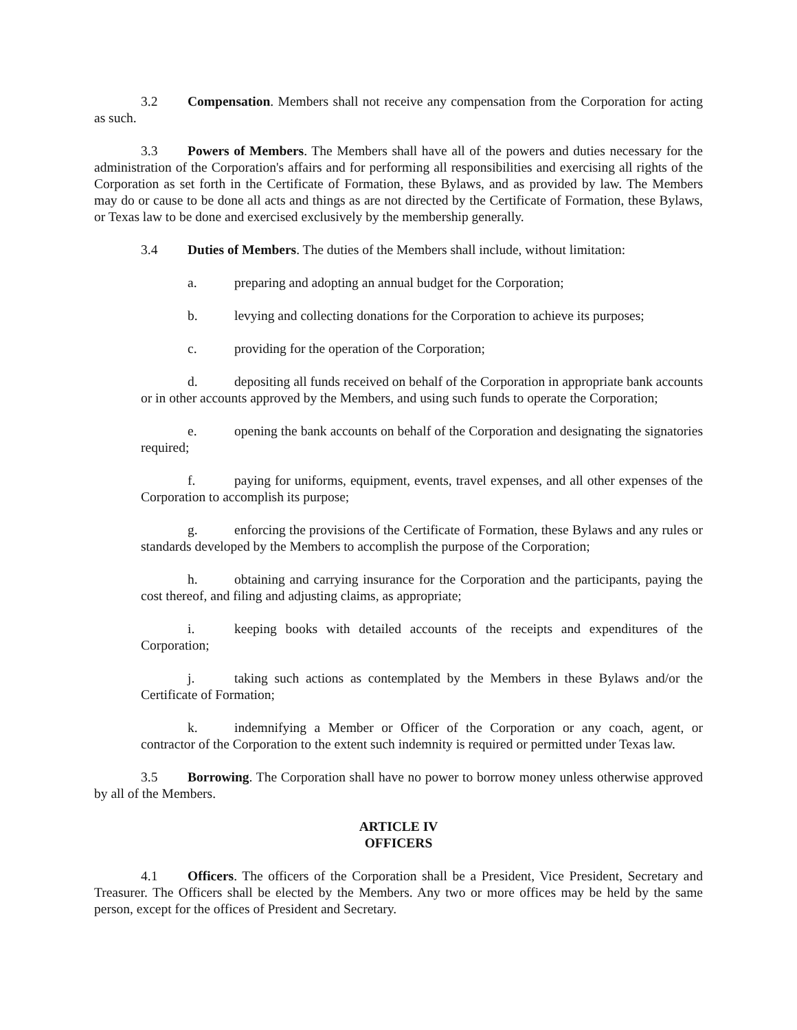3.2 Compensation. Members shall not receive any compensation from the Corporation for acting as such.
3.3 Powers of Members. The Members shall have all of the powers and duties necessary for the administration of the Corporation's affairs and for performing all responsibilities and exercising all rights of the Corporation as set forth in the Certificate of Formation, these Bylaws, and as provided by law. The Members may do or cause to be done all acts and things as are not directed by the Certificate of Formation, these Bylaws, or Texas law to be done and exercised exclusively by the membership generally.
3.4 Duties of Members. The duties of the Members shall include, without limitation:
a. preparing and adopting an annual budget for the Corporation;
b. levying and collecting donations for the Corporation to achieve its purposes;
c. providing for the operation of the Corporation;
d. depositing all funds received on behalf of the Corporation in appropriate bank accounts or in other accounts approved by the Members, and using such funds to operate the Corporation;
e. opening the bank accounts on behalf of the Corporation and designating the signatories required;
f. paying for uniforms, equipment, events, travel expenses, and all other expenses of the Corporation to accomplish its purpose;
g. enforcing the provisions of the Certificate of Formation, these Bylaws and any rules or standards developed by the Members to accomplish the purpose of the Corporation;
h. obtaining and carrying insurance for the Corporation and the participants, paying the cost thereof, and filing and adjusting claims, as appropriate;
i. keeping books with detailed accounts of the receipts and expenditures of the Corporation;
j. taking such actions as contemplated by the Members in these Bylaws and/or the Certificate of Formation;
k. indemnifying a Member or Officer of the Corporation or any coach, agent, or contractor of the Corporation to the extent such indemnity is required or permitted under Texas law.
3.5 Borrowing. The Corporation shall have no power to borrow money unless otherwise approved by all of the Members.
ARTICLE IV
OFFICERS
4.1 Officers. The officers of the Corporation shall be a President, Vice President, Secretary and Treasurer. The Officers shall be elected by the Members. Any two or more offices may be held by the same person, except for the offices of President and Secretary.